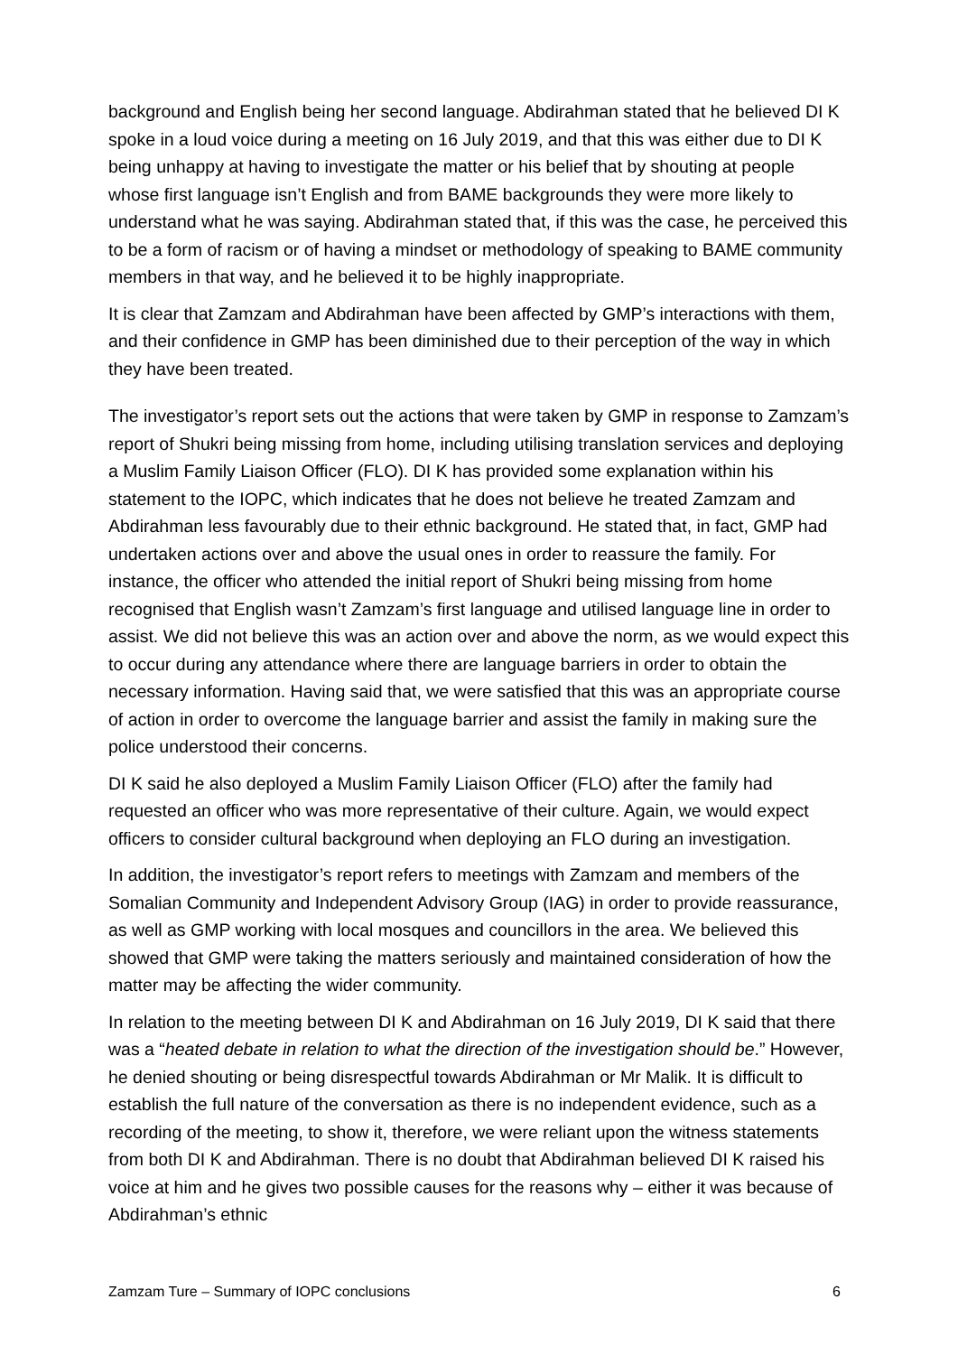background and English being her second language. Abdirahman stated that he believed DI K spoke in a loud voice during a meeting on 16 July 2019, and that this was either due to DI K being unhappy at having to investigate the matter or his belief that by shouting at people whose first language isn’t English and from BAME backgrounds they were more likely to understand what he was saying. Abdirahman stated that, if this was the case, he perceived this to be a form of racism or of having a mindset or methodology of speaking to BAME community members in that way, and he believed it to be highly inappropriate.
It is clear that Zamzam and Abdirahman have been affected by GMP’s interactions with them, and their confidence in GMP has been diminished due to their perception of the way in which they have been treated.
The investigator’s report sets out the actions that were taken by GMP in response to Zamzam’s report of Shukri being missing from home, including utilising translation services and deploying a Muslim Family Liaison Officer (FLO). DI K has provided some explanation within his statement to the IOPC, which indicates that he does not believe he treated Zamzam and Abdirahman less favourably due to their ethnic background. He stated that, in fact, GMP had undertaken actions over and above the usual ones in order to reassure the family. For instance, the officer who attended the initial report of Shukri being missing from home recognised that English wasn’t Zamzam’s first language and utilised language line in order to assist. We did not believe this was an action over and above the norm, as we would expect this to occur during any attendance where there are language barriers in order to obtain the necessary information. Having said that, we were satisfied that this was an appropriate course of action in order to overcome the language barrier and assist the family in making sure the police understood their concerns.
DI K said he also deployed a Muslim Family Liaison Officer (FLO) after the family had requested an officer who was more representative of their culture. Again, we would expect officers to consider cultural background when deploying an FLO during an investigation.
In addition, the investigator’s report refers to meetings with Zamzam and members of the Somalian Community and Independent Advisory Group (IAG) in order to provide reassurance, as well as GMP working with local mosques and councillors in the area. We believed this showed that GMP were taking the matters seriously and maintained consideration of how the matter may be affecting the wider community.
In relation to the meeting between DI K and Abdirahman on 16 July 2019, DI K said that there was a “heated debate in relation to what the direction of the investigation should be.” However, he denied shouting or being disrespectful towards Abdirahman or Mr Malik. It is difficult to establish the full nature of the conversation as there is no independent evidence, such as a recording of the meeting, to show it, therefore, we were reliant upon the witness statements from both DI K and Abdirahman. There is no doubt that Abdirahman believed DI K raised his voice at him and he gives two possible causes for the reasons why – either it was because of Abdirahman’s ethnic
Zamzam Ture – Summary of IOPC conclusions 6